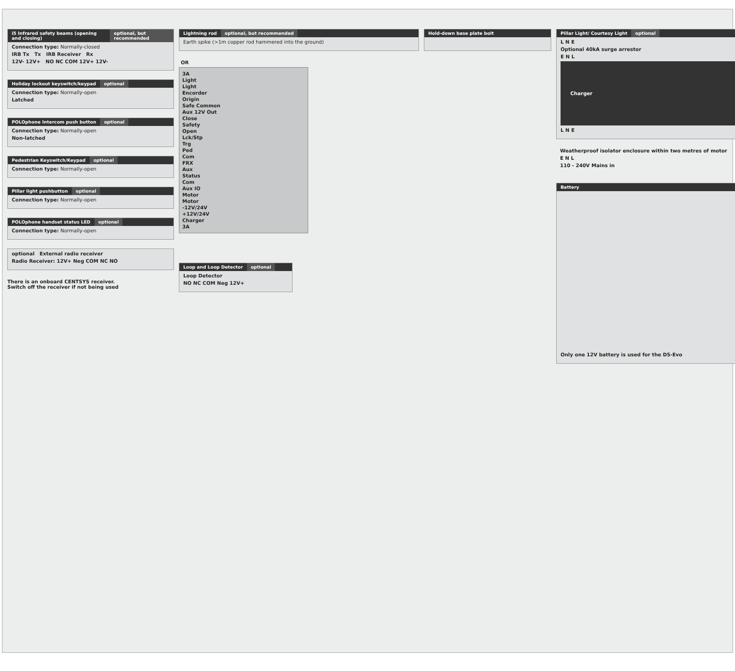i5 Infrared safety beams (opening and closing) optional, but recommended
Connection type: Normally-closed
IRB Tx Tx IRB Receiver Rx
12V- 12V+ NO NC COM 12V+ 12V-
Holiday lockout keyswitch/keypad optional
Connection type: Normally-open
Latched
POLOphone Intercom push button optional
Connection type: Normally-open
Non-latched
Pedestrian Keyswitch/Keypad optional
Connection type: Normally-open
Pillar light pushbutton optional
Connection type: Normally-open
POLOphone handset status LED optional
Connection type: Normally-open
optional External radio receiver
Radio Receiver: 12V+ Neg COM NC NO
There is an onboard CENTSYS receiver.
Switch off the receiver if not being used
Lightning rod optional, but recommended
Earth spike (>1m copper rod hammered into the ground)
OR
3A
Light
Light
Encorder
Origin
Safe Common
Aux 12V Out
Close
Safety
Open
Lck/Stp
Trg
Ped
Com
FRX
Aux
Status
Com
Aux IO
Motor
Motor
-12V/24V
+12V/24V
Charger
3A
Loop and Loop Detector optional
Loop Detector
NO NC COM Neg 12V+
Hold-down base plate bolt
Pillar Light/ Courtesy Light optional
L N E
Optional 40kA surge arrestor
E N L
Charger
L N E
Weatherproof isolator enclosure within two metres of motor
E N L
110 - 240V Mains in
Battery
Only one 12V battery is used for the D5-Evo